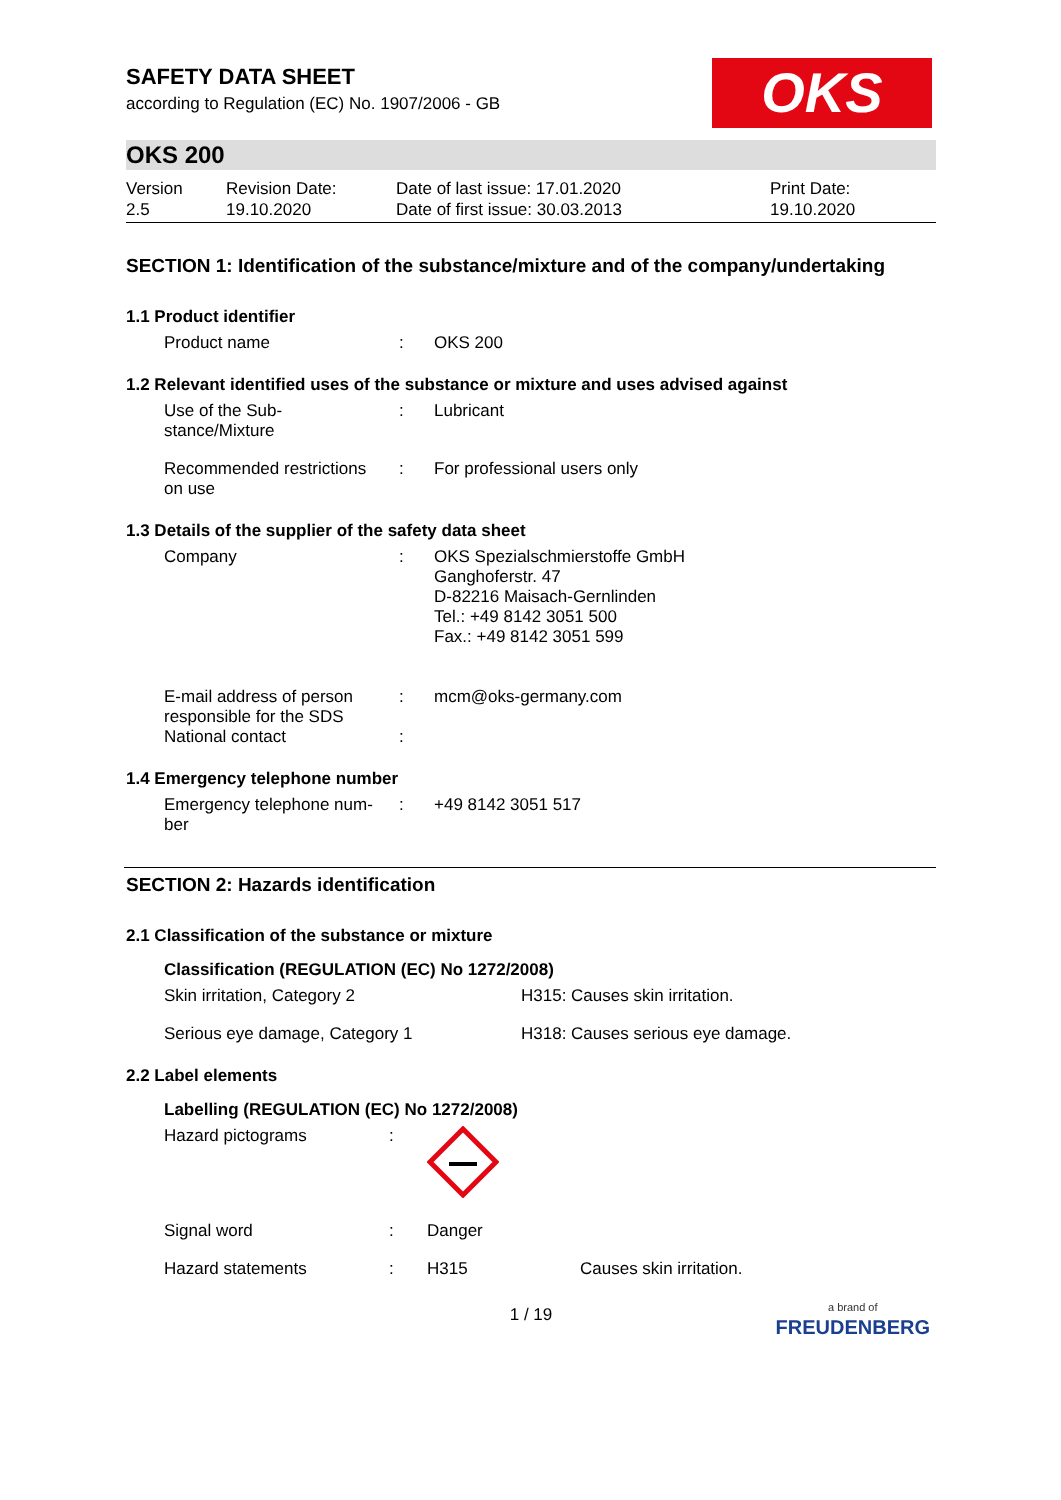SAFETY DATA SHEET
according to Regulation (EC) No. 1907/2006 - GB
OKS
OKS 200
| Version 2.5 | Revision Date: 19.10.2020 | Date of last issue: 17.01.2020 Date of first issue: 30.03.2013 | Print Date: 19.10.2020 |
SECTION 1: Identification of the substance/mixture and of the company/undertaking
1.1 Product identifier
| Product name | : | OKS 200 |
1.2 Relevant identified uses of the substance or mixture and uses advised against
| Use of the Sub- stance/Mixture | : | Lubricant |
| Recommended restrictions on use | : | For professional users only |
1.3 Details of the supplier of the safety data sheet
| Company | : | OKS Spezialschmierstoffe GmbH Ganghoferstr. 47 D-82216 Maisach-Gernlinden Tel.: +49 8142 3051 500 Fax.: +49 8142 3051 599 |
| E-mail address of person responsible for the SDS | : | mcm@oks-germany.com |
| National contact | : | |
1.4 Emergency telephone number
| Emergency telephone num- ber | : | +49 8142 3051 517 |
SECTION 2: Hazards identification
2.1 Classification of the substance or mixture
Classification (REGULATION (EC) No 1272/2008)
| Skin irritation, Category 2 | H315: Causes skin irritation. |
| Serious eye damage, Category 1 | H318: Causes serious eye damage. |
2.2 Label elements
Labelling (REGULATION (EC) No 1272/2008)
| Hazard pictograms | : | | |
| Signal word | : | Danger | |
| Hazard statements | : | H315 | Causes skin irritation. |
1 / 19 a brand of
FREUDENBERG